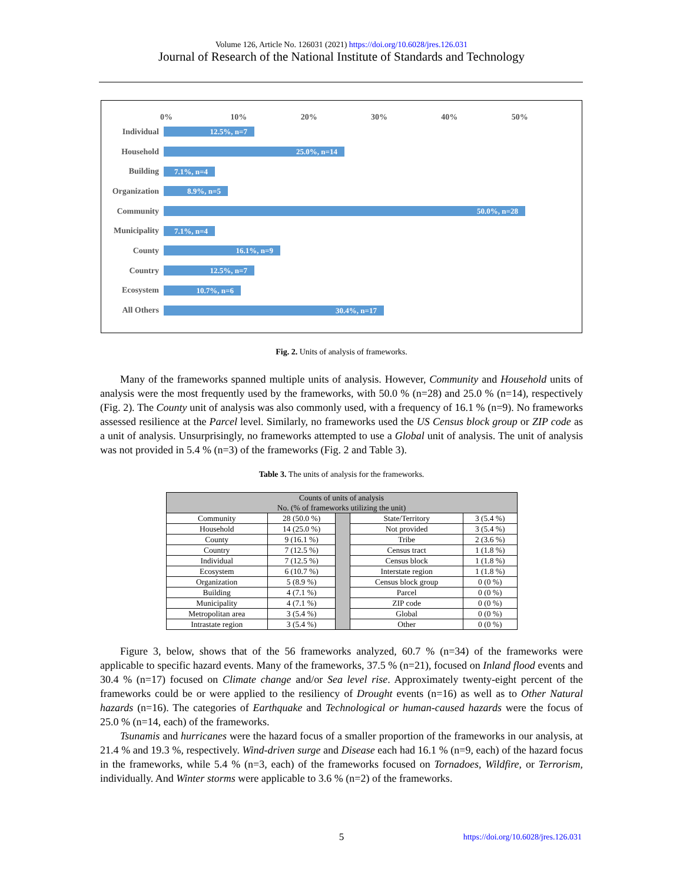Volume 126, Article No. 126031 (2021) https://doi.org/10.6028/jres.126.031
Journal of Research of the National Institute of Standards and Technology
0% 10% 20% 30% 40% 50%
Individual
12.5%, n=7
Household
25.0%, n=14
Building
7.1%, n=4
Organization
8.9%, n=5
Community
50.0%, n=28
Municipality
7.1%, n=4
County
16.1%, n=9
Country
12.5%, n=7
Ecosystem
10.7%, n=6
All Others
30.4%, n=17
Fig. 2. Units of analysis of frameworks.
Many of the frameworks spanned multiple units of analysis. However, Community and Household units of analysis were the most frequently used by the frameworks, with 50.0 % (n=28) and 25.0 % (n=14), respectively (Fig. 2). The County unit of analysis was also commonly used, with a frequency of 16.1 % (n=9). No frameworks assessed resilience at the Parcel level. Similarly, no frameworks used the US Census block group or ZIP code as a unit of analysis. Unsurprisingly, no frameworks attempted to use a Global unit of analysis. The unit of analysis was not provided in 5.4 % (n=3) of the frameworks (Fig. 2 and Table 3).
Table 3. The units of analysis for the frameworks.
| Counts of units of analysis No. (% of frameworks utilizing the unit) | | | | |
| --- | --- | --- | --- | --- |
| Community | 28 (50.0 %) | | State/Territory | 3 (5.4 %) |
| Household | 14 (25.0 %) | | Not provided | 3 (5.4 %) |
| County | 9 (16.1 %) | | Tribe | 2 (3.6 %) |
| Country | 7 (12.5 %) | | Census tract | 1 (1.8 %) |
| Individual | 7 (12.5 %) | | Census block | 1 (1.8 %) |
| Ecosystem | 6 (10.7 %) | | Interstate region | 1 (1.8 %) |
| Organization | 5 (8.9 %) | | Census block group | 0 (0 %) |
| Building | 4 (7.1 %) | | Parcel | 0 (0 %) |
| Municipality | 4 (7.1 %) | | ZIP code | 0 (0 %) |
| Metropolitan area | 3 (5.4 %) | | Global | 0 (0 %) |
| Intrastate region | 3 (5.4 %) | | Other | 0 (0 %) |
Figure 3, below, shows that of the 56 frameworks analyzed, 60.7 % (n=34) of the frameworks were applicable to specific hazard events. Many of the frameworks, 37.5 % (n=21), focused on Inland flood events and 30.4 % (n=17) focused on Climate change and/or Sea level rise. Approximately twenty-eight percent of the frameworks could be or were applied to the resiliency of Drought events (n=16) as well as to Other Natural hazards (n=16). The categories of Earthquake and Technological or human-caused hazards were the focus of 25.0 % (n=14, each) of the frameworks.
Tsunamis and hurricanes were the hazard focus of a smaller proportion of the frameworks in our analysis, at 21.4 % and 19.3 %, respectively. Wind-driven surge and Disease each had 16.1 % (n=9, each) of the hazard focus in the frameworks, while 5.4 % (n=3, each) of the frameworks focused on Tornadoes, Wildfire, or Terrorism, individually. And Winter storms were applicable to 3.6 % (n=2) of the frameworks.
5
https://doi.org/10.6028/jres.126.031